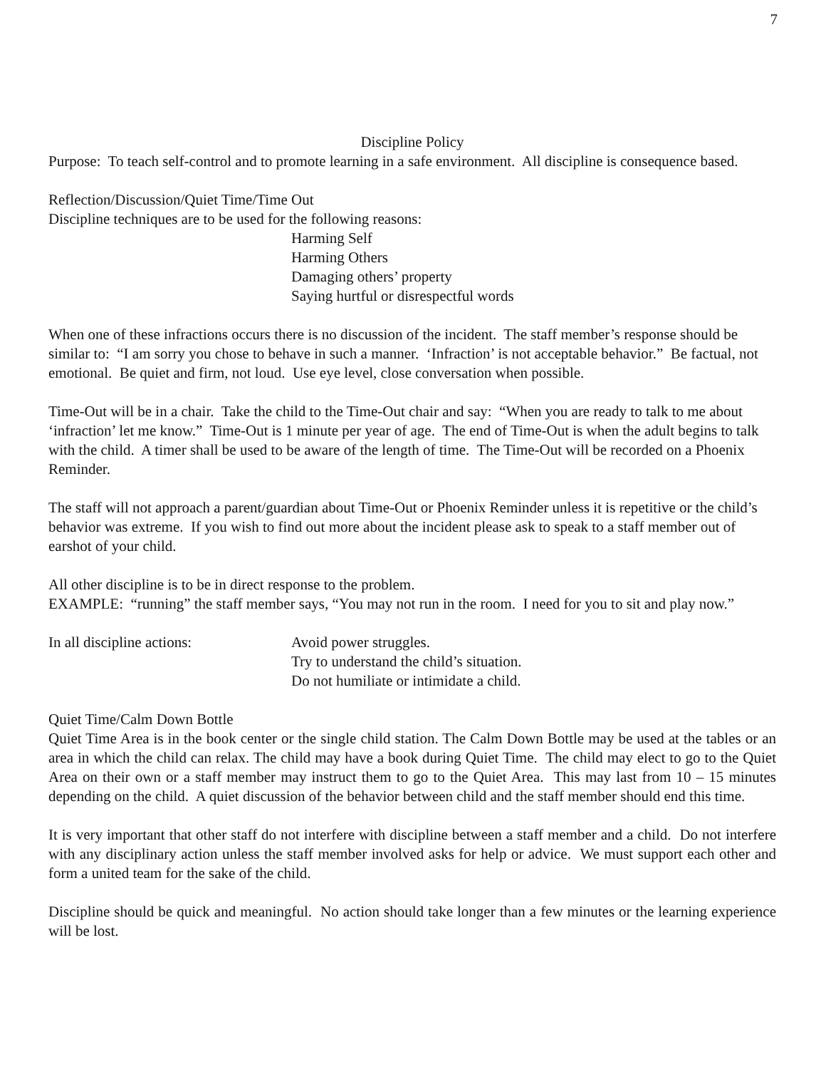7
Discipline Policy
Purpose: To teach self-control and to promote learning in a safe environment. All discipline is consequence based.
Reflection/Discussion/Quiet Time/Time Out
Discipline techniques are to be used for the following reasons:
Harming Self
Harming Others
Damaging others’ property
Saying hurtful or disrespectful words
When one of these infractions occurs there is no discussion of the incident. The staff member’s response should be similar to: “I am sorry you chose to behave in such a manner. ‘Infraction’ is not acceptable behavior.” Be factual, not emotional. Be quiet and firm, not loud. Use eye level, close conversation when possible.
Time-Out will be in a chair. Take the child to the Time-Out chair and say: “When you are ready to talk to me about ‘infraction’ let me know.” Time-Out is 1 minute per year of age. The end of Time-Out is when the adult begins to talk with the child. A timer shall be used to be aware of the length of time. The Time-Out will be recorded on a Phoenix Reminder.
The staff will not approach a parent/guardian about Time-Out or Phoenix Reminder unless it is repetitive or the child’s behavior was extreme. If you wish to find out more about the incident please ask to speak to a staff member out of earshot of your child.
All other discipline is to be in direct response to the problem.
EXAMPLE: “running” the staff member says, “You may not run in the room. I need for you to sit and play now.”
In all discipline actions: Avoid power struggles.
Try to understand the child’s situation.
Do not humiliate or intimidate a child.
Quiet Time/Calm Down Bottle
Quiet Time Area is in the book center or the single child station. The Calm Down Bottle may be used at the tables or an area in which the child can relax. The child may have a book during Quiet Time. The child may elect to go to the Quiet Area on their own or a staff member may instruct them to go to the Quiet Area. This may last from 10 – 15 minutes depending on the child. A quiet discussion of the behavior between child and the staff member should end this time.
It is very important that other staff do not interfere with discipline between a staff member and a child. Do not interfere with any disciplinary action unless the staff member involved asks for help or advice. We must support each other and form a united team for the sake of the child.
Discipline should be quick and meaningful. No action should take longer than a few minutes or the learning experience will be lost.